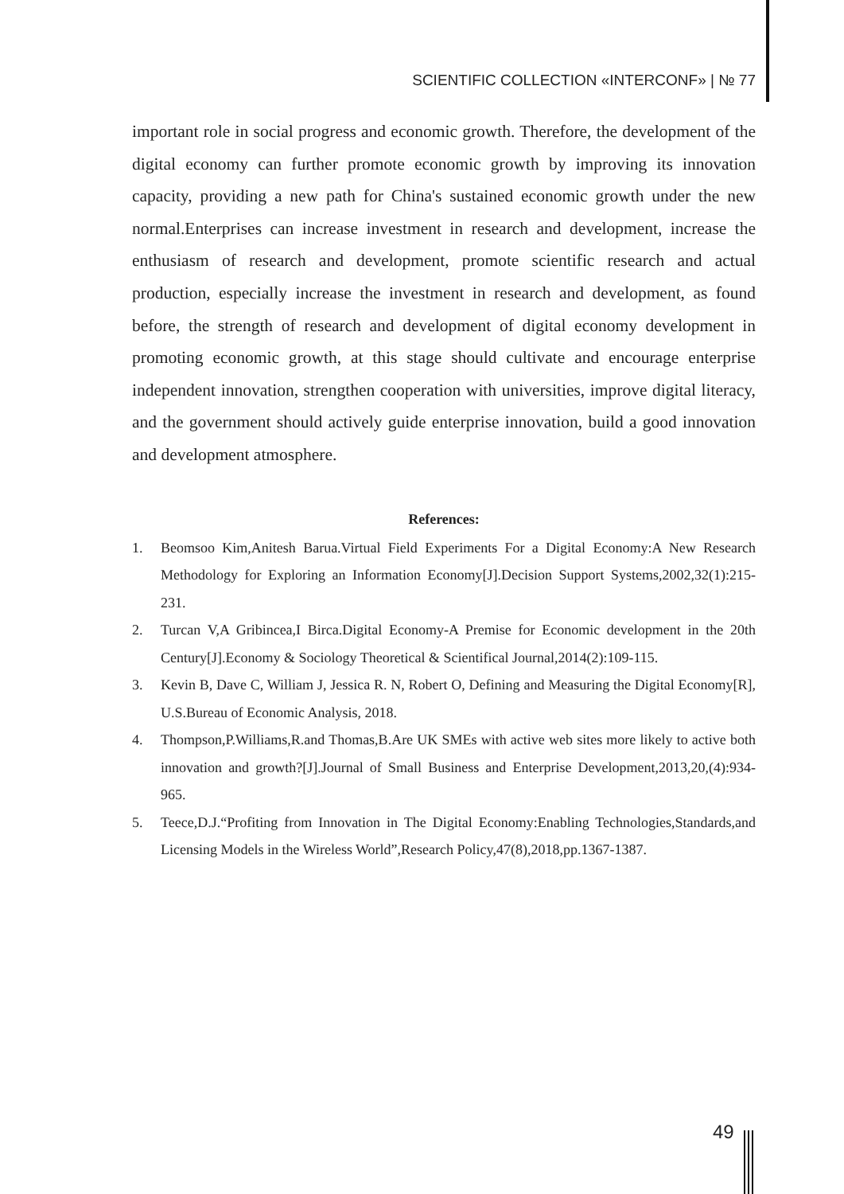SCIENTIFIC COLLECTION «INTERCONF» | № 77
important role in social progress and economic growth. Therefore, the development of the digital economy can further promote economic growth by improving its innovation capacity, providing a new path for China's sustained economic growth under the new normal.Enterprises can increase investment in research and development, increase the enthusiasm of research and development, promote scientific research and actual production, especially increase the investment in research and development, as found before, the strength of research and development of digital economy development in promoting economic growth, at this stage should cultivate and encourage enterprise independent innovation, strengthen cooperation with universities, improve digital literacy, and the government should actively guide enterprise innovation, build a good innovation and development atmosphere.
References:
1. Beomsoo Kim,Anitesh Barua.Virtual Field Experiments For a Digital Economy:A New Research Methodology for Exploring an Information Economy[J].Decision Support Systems,2002,32(1):215-231.
2. Turcan V,A Gribincea,I Birca.Digital Economy-A Premise for Economic development in the 20th Century[J].Economy & Sociology Theoretical & Scientifical Journal,2014(2):109-115.
3. Kevin B, Dave C, William J, Jessica R. N, Robert O, Defining and Measuring the Digital Economy[R], U.S.Bureau of Economic Analysis, 2018.
4. Thompson,P.Williams,R.and Thomas,B.Are UK SMEs with active web sites more likely to active both innovation and growth?[J].Journal of Small Business and Enterprise Development,2013,20,(4):934-965.
5. Teece,D.J.“Profiting from Innovation in The Digital Economy:Enabling Technologies,Standards,and Licensing Models in the Wireless World”,Research Policy,47(8),2018,pp.1367-1387.
49